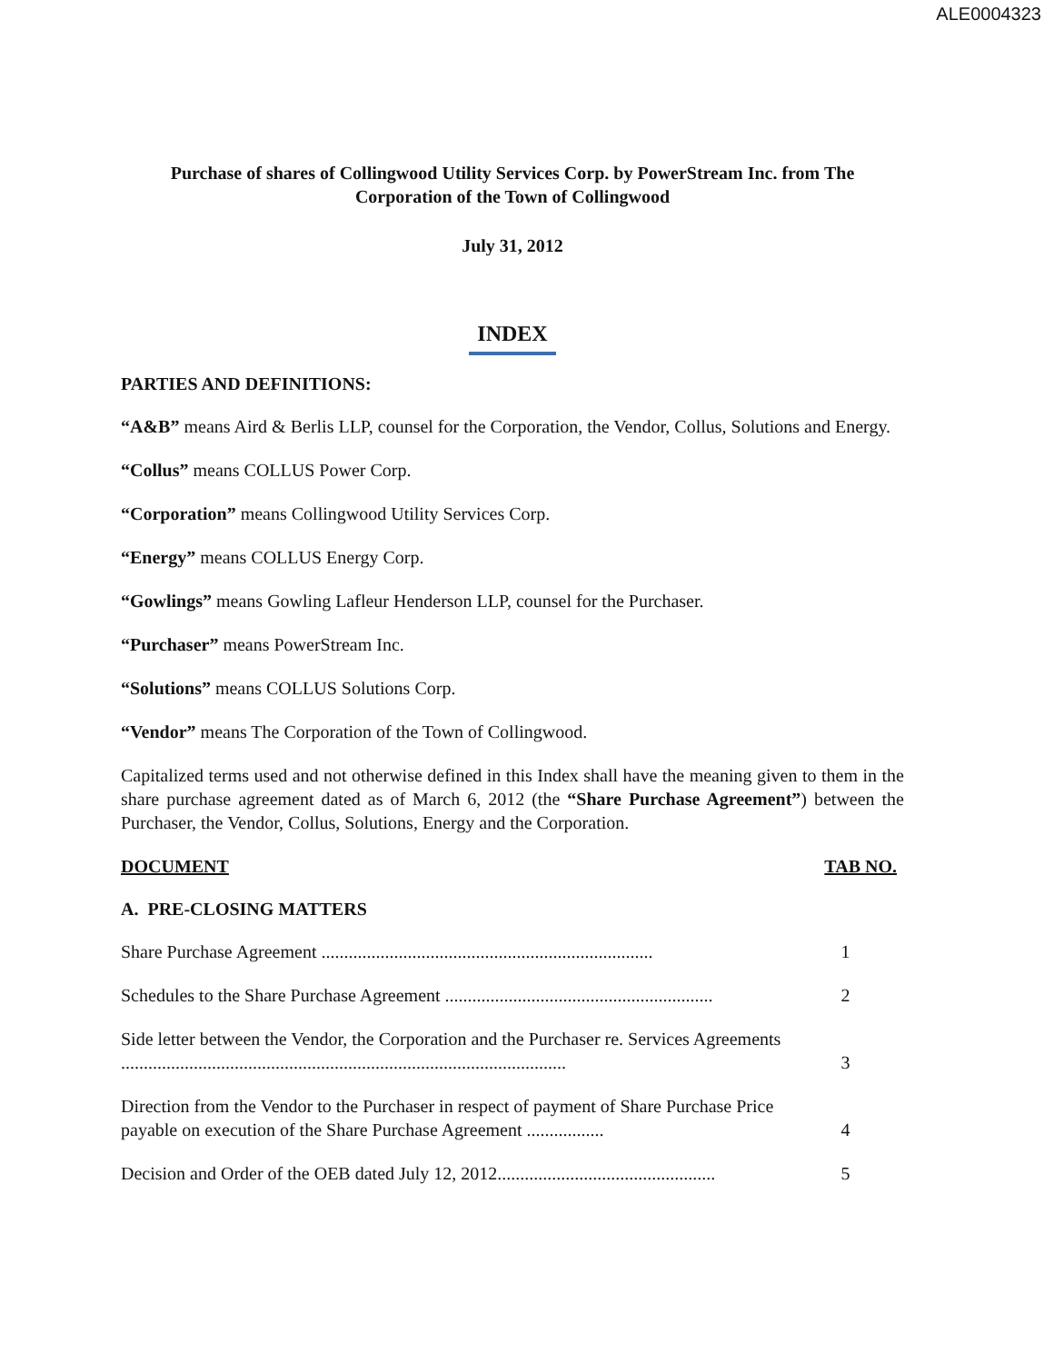ALE0004323
Purchase of shares of Collingwood Utility Services Corp. by PowerStream Inc. from The Corporation of the Town of Collingwood
July 31, 2012
INDEX
PARTIES AND DEFINITIONS:
“A&B” means Aird & Berlis LLP, counsel for the Corporation, the Vendor, Collus, Solutions and Energy.
“Collus” means COLLUS Power Corp.
“Corporation” means Collingwood Utility Services Corp.
“Energy” means COLLUS Energy Corp.
“Gowlings” means Gowling Lafleur Henderson LLP, counsel for the Purchaser.
“Purchaser” means PowerStream Inc.
“Solutions” means COLLUS Solutions Corp.
“Vendor” means The Corporation of the Town of Collingwood.
Capitalized terms used and not otherwise defined in this Index shall have the meaning given to them in the share purchase agreement dated as of March 6, 2012 (the “Share Purchase Agreement”) between the Purchaser, the Vendor, Collus, Solutions, Energy and the Corporation.
DOCUMENT TAB NO.
A. PRE-CLOSING MATTERS
Share Purchase Agreement .........................................................................
1
Schedules to the Share Purchase Agreement ...........................................................
2
Side letter between the Vendor, the Corporation and the Purchaser re. Services Agreements ..................................................................................................
3
Direction from the Vendor to the Purchaser in respect of payment of Share Purchase Price payable on execution of the Share Purchase Agreement .................
4
Decision and Order of the OEB dated July 12, 2012................................................
5